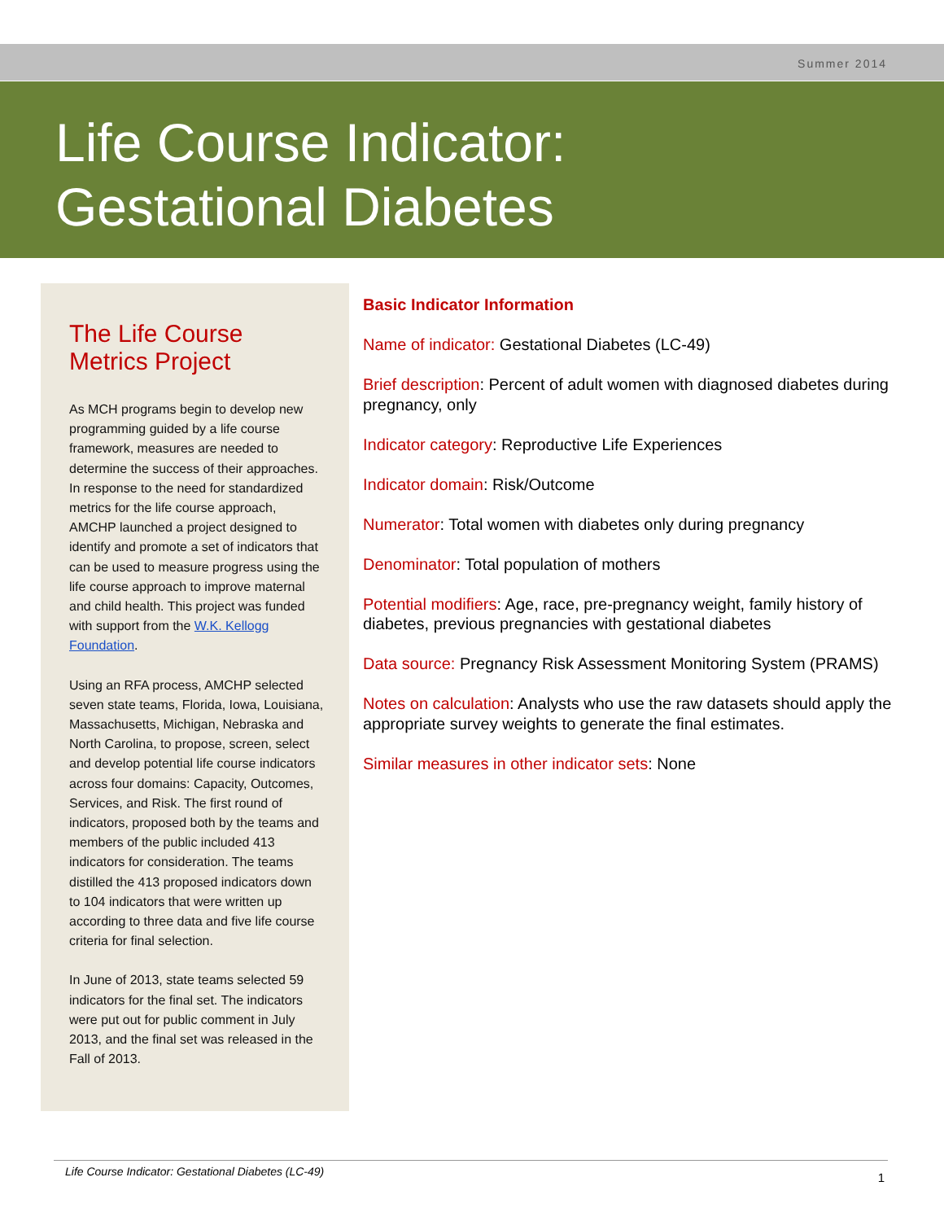Summer 2014
Life Course Indicator:
Gestational Diabetes
The Life Course Metrics Project
As MCH programs begin to develop new programming guided by a life course framework, measures are needed to determine the success of their approaches. In response to the need for standardized metrics for the life course approach, AMCHP launched a project designed to identify and promote a set of indicators that can be used to measure progress using the life course approach to improve maternal and child health. This project was funded with support from the W.K. Kellogg Foundation.
Using an RFA process, AMCHP selected seven state teams, Florida, Iowa, Louisiana, Massachusetts, Michigan, Nebraska and North Carolina, to propose, screen, select and develop potential life course indicators across four domains: Capacity, Outcomes, Services, and Risk. The first round of indicators, proposed both by the teams and members of the public included 413 indicators for consideration. The teams distilled the 413 proposed indicators down to 104 indicators that were written up according to three data and five life course criteria for final selection.
In June of 2013, state teams selected 59 indicators for the final set. The indicators were put out for public comment in July 2013, and the final set was released in the Fall of 2013.
Basic Indicator Information
Name of indicator: Gestational Diabetes (LC-49)
Brief description: Percent of adult women with diagnosed diabetes during pregnancy, only
Indicator category: Reproductive Life Experiences
Indicator domain: Risk/Outcome
Numerator: Total women with diabetes only during pregnancy
Denominator: Total population of mothers
Potential modifiers: Age, race, pre-pregnancy weight, family history of diabetes, previous pregnancies with gestational diabetes
Data source: Pregnancy Risk Assessment Monitoring System (PRAMS)
Notes on calculation: Analysts who use the raw datasets should apply the appropriate survey weights to generate the final estimates.
Similar measures in other indicator sets: None
Life Course Indicator: Gestational Diabetes (LC-49) 1